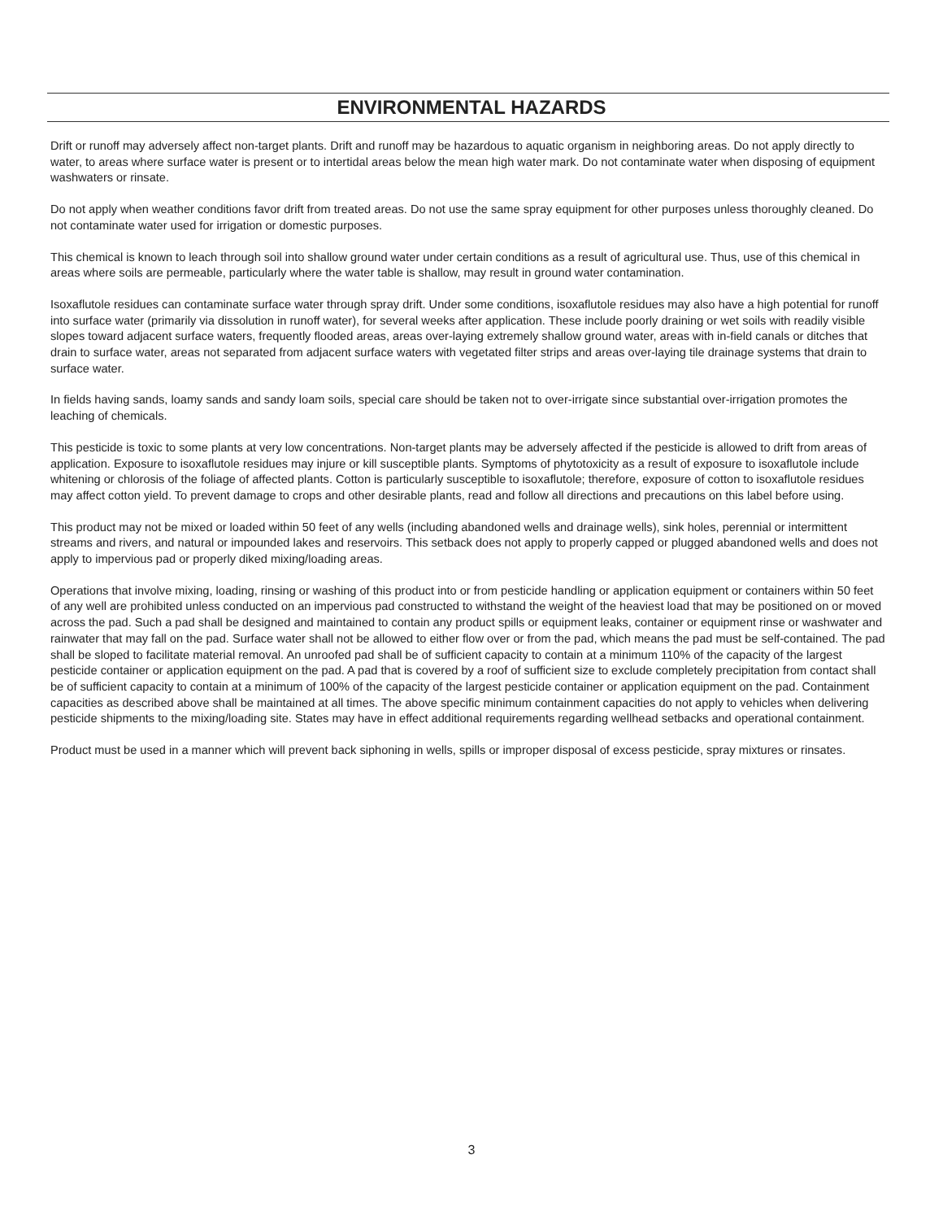ENVIRONMENTAL HAZARDS
Drift or runoff may adversely affect non-target plants. Drift and runoff may be hazardous to aquatic organism in neighboring areas. Do not apply directly to water, to areas where surface water is present or to intertidal areas below the mean high water mark. Do not contaminate water when disposing of equipment washwaters or rinsate.
Do not apply when weather conditions favor drift from treated areas. Do not use the same spray equipment for other purposes unless thoroughly cleaned. Do not contaminate water used for irrigation or domestic purposes.
This chemical is known to leach through soil into shallow ground water under certain conditions as a result of agricultural use. Thus, use of this chemical in areas where soils are permeable, particularly where the water table is shallow, may result in ground water contamination.
Isoxaflutole residues can contaminate surface water through spray drift. Under some conditions, isoxaflutole residues may also have a high potential for runoff into surface water (primarily via dissolution in runoff water), for several weeks after application. These include poorly draining or wet soils with readily visible slopes toward adjacent surface waters, frequently flooded areas, areas over-laying extremely shallow ground water, areas with in-field canals or ditches that drain to surface water, areas not separated from adjacent surface waters with vegetated filter strips and areas over-laying tile drainage systems that drain to surface water.
In fields having sands, loamy sands and sandy loam soils, special care should be taken not to over-irrigate since substantial over-irrigation promotes the leaching of chemicals.
This pesticide is toxic to some plants at very low concentrations. Non-target plants may be adversely affected if the pesticide is allowed to drift from areas of application. Exposure to isoxaflutole residues may injure or kill susceptible plants. Symptoms of phytotoxicity as a result of exposure to isoxaflutole include whitening or chlorosis of the foliage of affected plants. Cotton is particularly susceptible to isoxaflutole; therefore, exposure of cotton to isoxaflutole residues may affect cotton yield. To prevent damage to crops and other desirable plants, read and follow all directions and precautions on this label before using.
This product may not be mixed or loaded within 50 feet of any wells (including abandoned wells and drainage wells), sink holes, perennial or intermittent streams and rivers, and natural or impounded lakes and reservoirs. This setback does not apply to properly capped or plugged abandoned wells and does not apply to impervious pad or properly diked mixing/loading areas.
Operations that involve mixing, loading, rinsing or washing of this product into or from pesticide handling or application equipment or containers within 50 feet of any well are prohibited unless conducted on an impervious pad constructed to withstand the weight of the heaviest load that may be positioned on or moved across the pad. Such a pad shall be designed and maintained to contain any product spills or equipment leaks, container or equipment rinse or washwater and rainwater that may fall on the pad. Surface water shall not be allowed to either flow over or from the pad, which means the pad must be self-contained. The pad shall be sloped to facilitate material removal. An unroofed pad shall be of sufficient capacity to contain at a minimum 110% of the capacity of the largest pesticide container or application equipment on the pad. A pad that is covered by a roof of sufficient size to exclude completely precipitation from contact shall be of sufficient capacity to contain at a minimum of 100% of the capacity of the largest pesticide container or application equipment on the pad. Containment capacities as described above shall be maintained at all times. The above specific minimum containment capacities do not apply to vehicles when delivering pesticide shipments to the mixing/loading site. States may have in effect additional requirements regarding wellhead setbacks and operational containment.
Product must be used in a manner which will prevent back siphoning in wells, spills or improper disposal of excess pesticide, spray mixtures or rinsates.
3